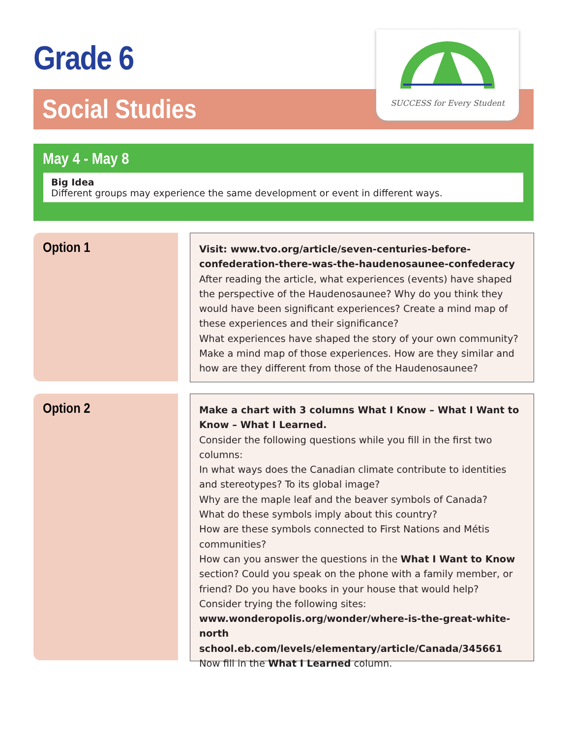Grade 6
Social Studies
SUCCESS for Every Student
May 4 - May 8
Big Idea
Different groups may experience the same development or event in different ways.
Option 1
Visit: www.tvo.org/article/seven-centuries-before-confederation-there-was-the-haudenosaunee-confederacy
After reading the article, what experiences (events) have shaped the perspective of the Haudenosaunee? Why do you think they would have been significant experiences? Create a mind map of these experiences and their significance?
What experiences have shaped the story of your own community? Make a mind map of those experiences. How are they similar and how are they different from those of the Haudenosaunee?
Option 2
Make a chart with 3 columns What I Know – What I Want to Know – What I Learned.
Consider the following questions while you fill in the first two columns:
In what ways does the Canadian climate contribute to identities and stereotypes? To its global image?
Why are the maple leaf and the beaver symbols of Canada?
What do these symbols imply about this country?
How are these symbols connected to First Nations and Métis communities?
How can you answer the questions in the What I Want to Know section? Could you speak on the phone with a family member, or friend? Do you have books in your house that would help?
Consider trying the following sites:
www.wonderopolis.org/wonder/where-is-the-great-white-north
school.eb.com/levels/elementary/article/Canada/345661
Now fill in the What I Learned column.